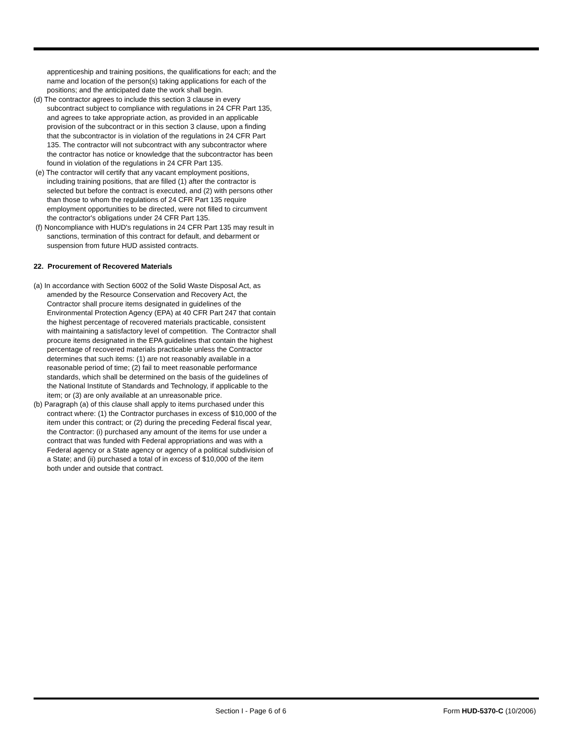apprenticeship and training positions, the qualifications for each; and the name and location of the person(s) taking applications for each of the positions; and the anticipated date the work shall begin.
(d) The contractor agrees to include this section 3 clause in every subcontract subject to compliance with regulations in 24 CFR Part 135, and agrees to take appropriate action, as provided in an applicable provision of the subcontract or in this section 3 clause, upon a finding that the subcontractor is in violation of the regulations in 24 CFR Part 135. The contractor will not subcontract with any subcontractor where the contractor has notice or knowledge that the subcontractor has been found in violation of the regulations in 24 CFR Part 135.
(e) The contractor will certify that any vacant employment positions, including training positions, that are filled (1) after the contractor is selected but before the contract is executed, and (2) with persons other than those to whom the regulations of 24 CFR Part 135 require employment opportunities to be directed, were not filled to circumvent the contractor's obligations under 24 CFR Part 135.
(f) Noncompliance with HUD's regulations in 24 CFR Part 135 may result in sanctions, termination of this contract for default, and debarment or suspension from future HUD assisted contracts.
22. Procurement of Recovered Materials
(a) In accordance with Section 6002 of the Solid Waste Disposal Act, as amended by the Resource Conservation and Recovery Act, the Contractor shall procure items designated in guidelines of the Environmental Protection Agency (EPA) at 40 CFR Part 247 that contain the highest percentage of recovered materials practicable, consistent with maintaining a satisfactory level of competition. The Contractor shall procure items designated in the EPA guidelines that contain the highest percentage of recovered materials practicable unless the Contractor determines that such items: (1) are not reasonably available in a reasonable period of time; (2) fail to meet reasonable performance standards, which shall be determined on the basis of the guidelines of the National Institute of Standards and Technology, if applicable to the item; or (3) are only available at an unreasonable price.
(b) Paragraph (a) of this clause shall apply to items purchased under this contract where: (1) the Contractor purchases in excess of $10,000 of the item under this contract; or (2) during the preceding Federal fiscal year, the Contractor: (i) purchased any amount of the items for use under a contract that was funded with Federal appropriations and was with a Federal agency or a State agency or agency of a political subdivision of a State; and (ii) purchased a total of in excess of $10,000 of the item both under and outside that contract.
Section I - Page 6 of 6 Form HUD-5370-C (10/2006)